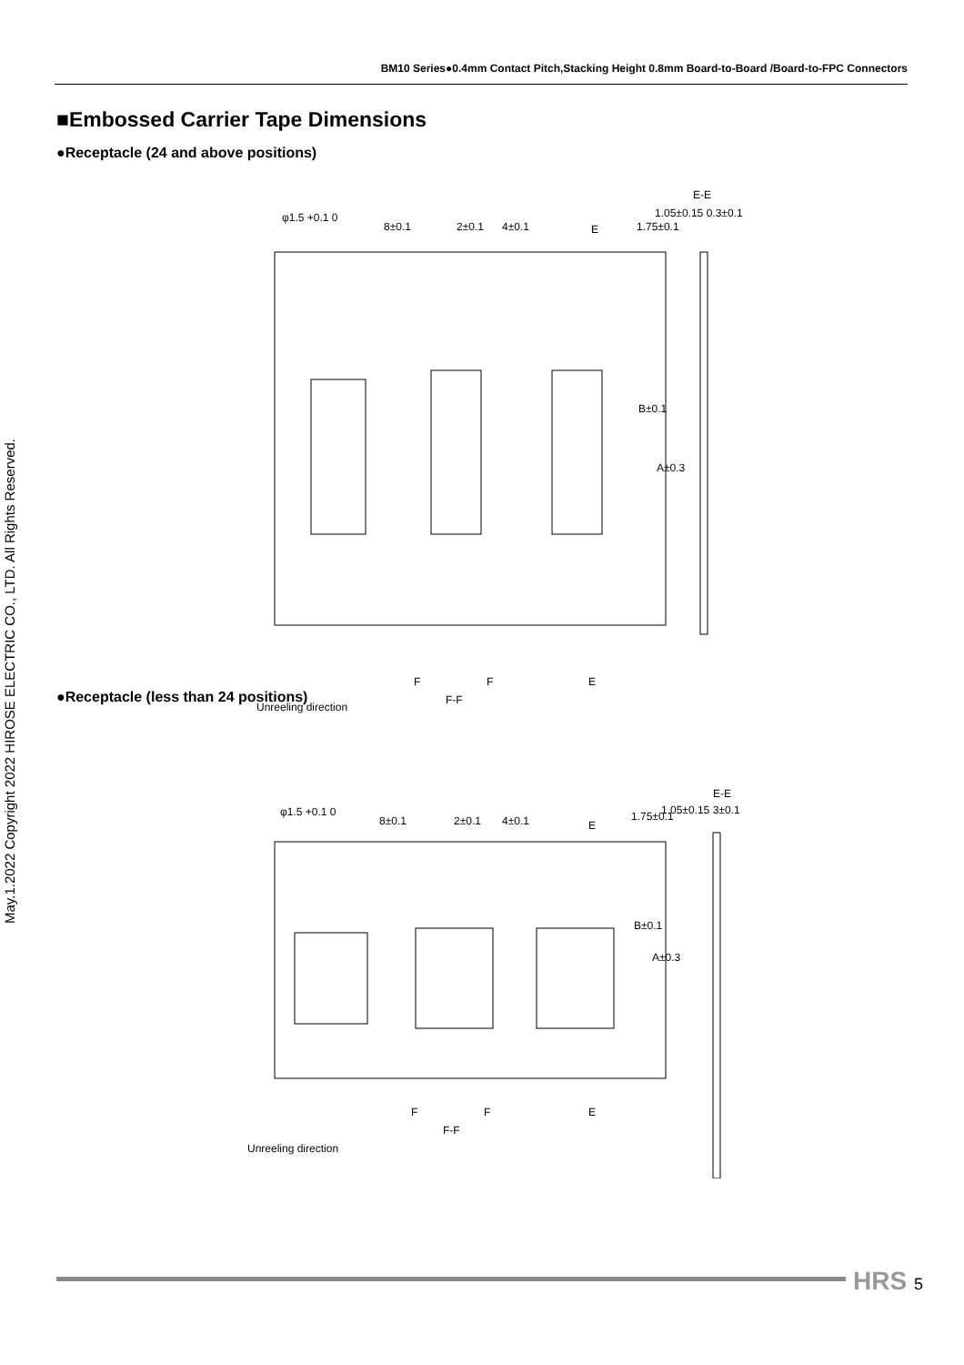BM10 Series●0.4mm Contact Pitch,Stacking Height 0.8mm Board-to-Board /Board-to-FPC Connectors
May.1.2022 Copyright 2022 HIROSE ELECTRIC CO., LTD. All Rights Reserved.
■Embossed Carrier Tape Dimensions
●Receptacle (24 and above positions)
E-E
φ1.5 +0.1 0
8±0.1 2±0.1 4±0.1 E 1.75±0.1
1.05±0.15 0.3±0.1
B±0.1
A±0.3
F F E
F-F
Unreeling direction
●Receptacle (less than 24 positions)
E-E
φ1.5 +0.1 0
8±0.1 2±0.1 4±0.1 E
1.75±0.1 1.05±0.15 3±0.1
B±0.1
A±0.3
F F E
F-F
Unreeling direction
HRS 5